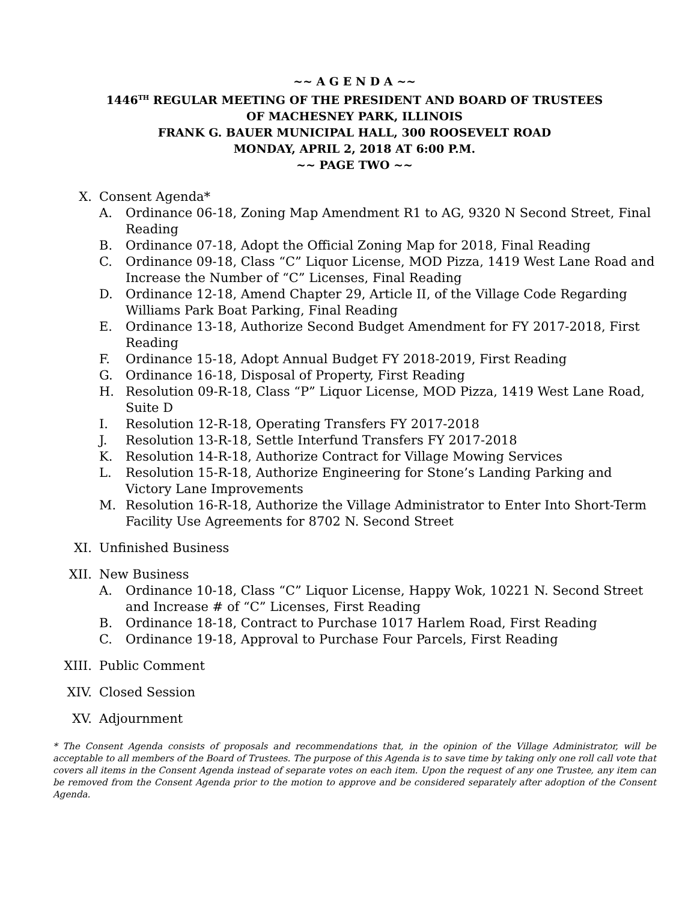~~ A G E N D A ~~
1446<sup>TH</sup> REGULAR MEETING OF THE PRESIDENT AND BOARD OF TRUSTEES
OF MACHESNEY PARK, ILLINOIS
FRANK G. BAUER MUNICIPAL HALL, 300 ROOSEVELT ROAD
MONDAY, APRIL 2, 2018 AT 6:00 P.M.
~~ PAGE TWO ~~
X. Consent Agenda*
A. Ordinance 06-18, Zoning Map Amendment R1 to AG, 9320 N Second Street, Final Reading
B. Ordinance 07-18, Adopt the Official Zoning Map for 2018, Final Reading
C. Ordinance 09-18, Class “C” Liquor License, MOD Pizza, 1419 West Lane Road and Increase the Number of “C” Licenses, Final Reading
D. Ordinance 12-18, Amend Chapter 29, Article II, of the Village Code Regarding Williams Park Boat Parking, Final Reading
E. Ordinance 13-18, Authorize Second Budget Amendment for FY 2017-2018, First Reading
F. Ordinance 15-18, Adopt Annual Budget FY 2018-2019, First Reading
G. Ordinance 16-18, Disposal of Property, First Reading
H. Resolution 09-R-18, Class “P” Liquor License, MOD Pizza, 1419 West Lane Road, Suite D
I. Resolution 12-R-18, Operating Transfers FY 2017-2018
J. Resolution 13-R-18, Settle Interfund Transfers FY 2017-2018
K. Resolution 14-R-18, Authorize Contract for Village Mowing Services
L. Resolution 15-R-18, Authorize Engineering for Stone’s Landing Parking and Victory Lane Improvements
M. Resolution 16-R-18, Authorize the Village Administrator to Enter Into Short-Term Facility Use Agreements for 8702 N. Second Street
XI. Unfinished Business
XII. New Business
A. Ordinance 10-18, Class “C” Liquor License, Happy Wok, 10221 N. Second Street and Increase # of “C” Licenses, First Reading
B. Ordinance 18-18, Contract to Purchase 1017 Harlem Road, First Reading
C. Ordinance 19-18, Approval to Purchase Four Parcels, First Reading
XIII. Public Comment
XIV. Closed Session
XV. Adjournment
* The Consent Agenda consists of proposals and recommendations that, in the opinion of the Village Administrator, will be acceptable to all members of the Board of Trustees. The purpose of this Agenda is to save time by taking only one roll call vote that covers all items in the Consent Agenda instead of separate votes on each item. Upon the request of any one Trustee, any item can be removed from the Consent Agenda prior to the motion to approve and be considered separately after adoption of the Consent Agenda.